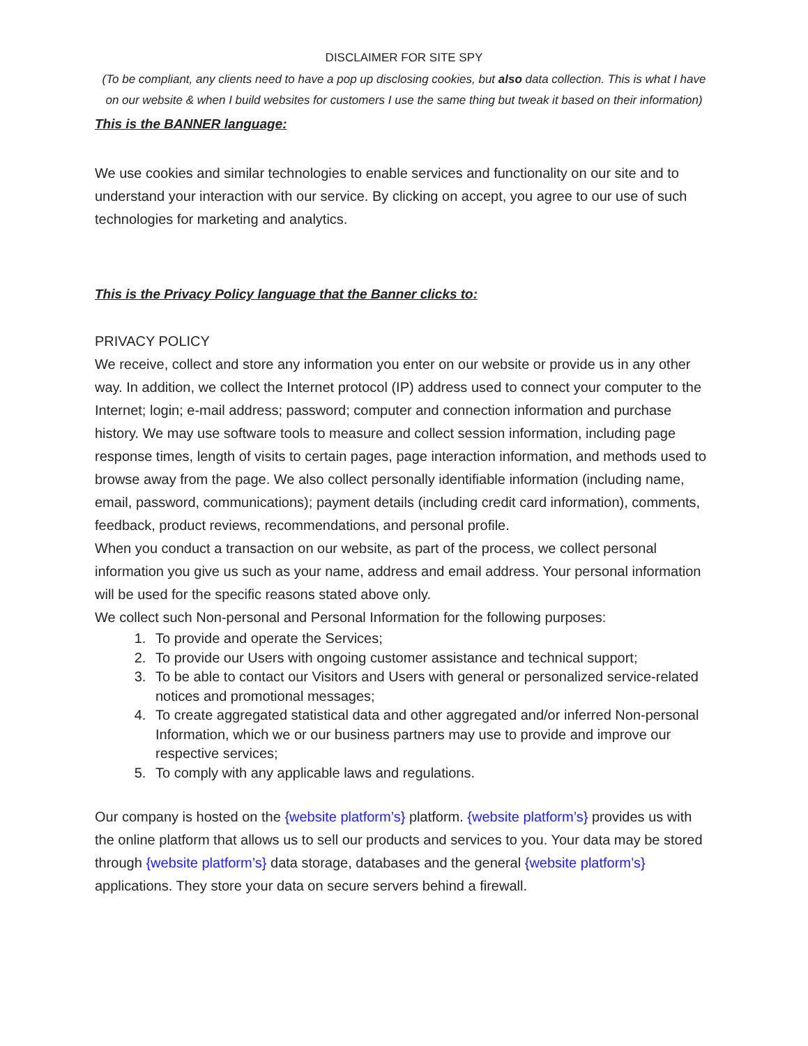DISCLAIMER FOR SITE SPY
(To be compliant, any clients need to have a pop up disclosing cookies, but also data collection. This is what I have on our website & when I build websites for customers I use the same thing but tweak it based on their information)
This is the BANNER language:
We use cookies and similar technologies to enable services and functionality on our site and to understand your interaction with our service. By clicking on accept, you agree to our use of such technologies for marketing and analytics.
This is the Privacy Policy language that the Banner clicks to:
PRIVACY POLICY
We receive, collect and store any information you enter on our website or provide us in any other way. In addition, we collect the Internet protocol (IP) address used to connect your computer to the Internet; login; e-mail address; password; computer and connection information and purchase history. We may use software tools to measure and collect session information, including page response times, length of visits to certain pages, page interaction information, and methods used to browse away from the page. We also collect personally identifiable information (including name, email, password, communications); payment details (including credit card information), comments, feedback, product reviews, recommendations, and personal profile.
When you conduct a transaction on our website, as part of the process, we collect personal information you give us such as your name, address and email address. Your personal information will be used for the specific reasons stated above only.
We collect such Non-personal and Personal Information for the following purposes:
1. To provide and operate the Services;
2. To provide our Users with ongoing customer assistance and technical support;
3. To be able to contact our Visitors and Users with general or personalized service-related notices and promotional messages;
4. To create aggregated statistical data and other aggregated and/or inferred Non-personal Information, which we or our business partners may use to provide and improve our respective services;
5. To comply with any applicable laws and regulations.
Our company is hosted on the {website platform’s} platform. {website platform’s} provides us with the online platform that allows us to sell our products and services to you. Your data may be stored through {website platform’s} data storage, databases and the general {website platform’s} applications. They store your data on secure servers behind a firewall.